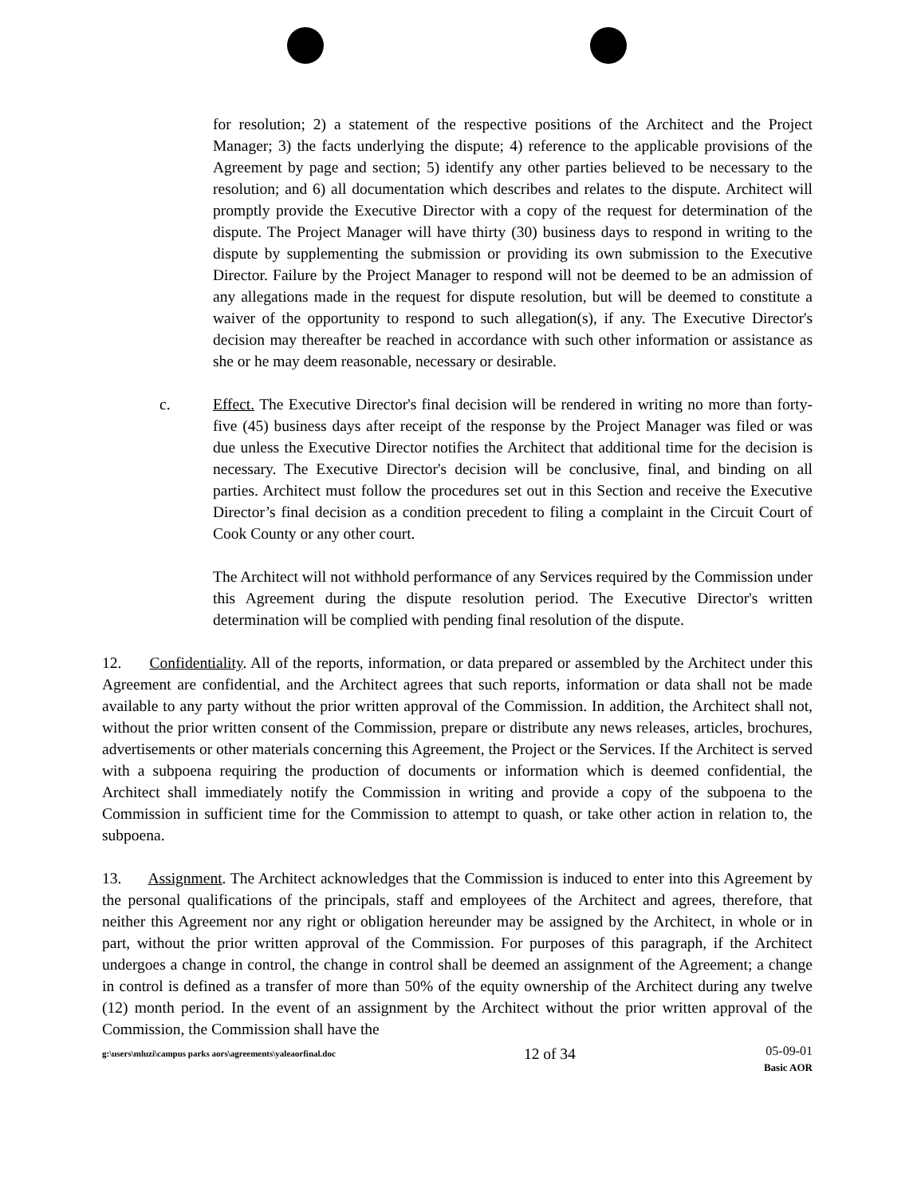for resolution; 2) a statement of the respective positions of the Architect and the Project Manager; 3) the facts underlying the dispute; 4) reference to the applicable provisions of the Agreement by page and section; 5) identify any other parties believed to be necessary to the resolution; and 6) all documentation which describes and relates to the dispute. Architect will promptly provide the Executive Director with a copy of the request for determination of the dispute. The Project Manager will have thirty (30) business days to respond in writing to the dispute by supplementing the submission or providing its own submission to the Executive Director. Failure by the Project Manager to respond will not be deemed to be an admission of any allegations made in the request for dispute resolution, but will be deemed to constitute a waiver of the opportunity to respond to such allegation(s), if any. The Executive Director's decision may thereafter be reached in accordance with such other information or assistance as she or he may deem reasonable, necessary or desirable.
c. Effect. The Executive Director's final decision will be rendered in writing no more than forty-five (45) business days after receipt of the response by the Project Manager was filed or was due unless the Executive Director notifies the Architect that additional time for the decision is necessary. The Executive Director's decision will be conclusive, final, and binding on all parties. Architect must follow the procedures set out in this Section and receive the Executive Director’s final decision as a condition precedent to filing a complaint in the Circuit Court of Cook County or any other court.
The Architect will not withhold performance of any Services required by the Commission under this Agreement during the dispute resolution period. The Executive Director's written determination will be complied with pending final resolution of the dispute.
12. Confidentiality. All of the reports, information, or data prepared or assembled by the Architect under this Agreement are confidential, and the Architect agrees that such reports, information or data shall not be made available to any party without the prior written approval of the Commission. In addition, the Architect shall not, without the prior written consent of the Commission, prepare or distribute any news releases, articles, brochures, advertisements or other materials concerning this Agreement, the Project or the Services. If the Architect is served with a subpoena requiring the production of documents or information which is deemed confidential, the Architect shall immediately notify the Commission in writing and provide a copy of the subpoena to the Commission in sufficient time for the Commission to attempt to quash, or take other action in relation to, the subpoena.
13. Assignment. The Architect acknowledges that the Commission is induced to enter into this Agreement by the personal qualifications of the principals, staff and employees of the Architect and agrees, therefore, that neither this Agreement nor any right or obligation hereunder may be assigned by the Architect, in whole or in part, without the prior written approval of the Commission. For purposes of this paragraph, if the Architect undergoes a change in control, the change in control shall be deemed an assignment of the Agreement; a change in control is defined as a transfer of more than 50% of the equity ownership of the Architect during any twelve (12) month period. In the event of an assignment by the Architect without the prior written approval of the Commission, the Commission shall have the
g:\users\mluzi\campus parks aors\agreements\yaleaorfinal.doc 12 of 34 05-09-01
Basic AOR